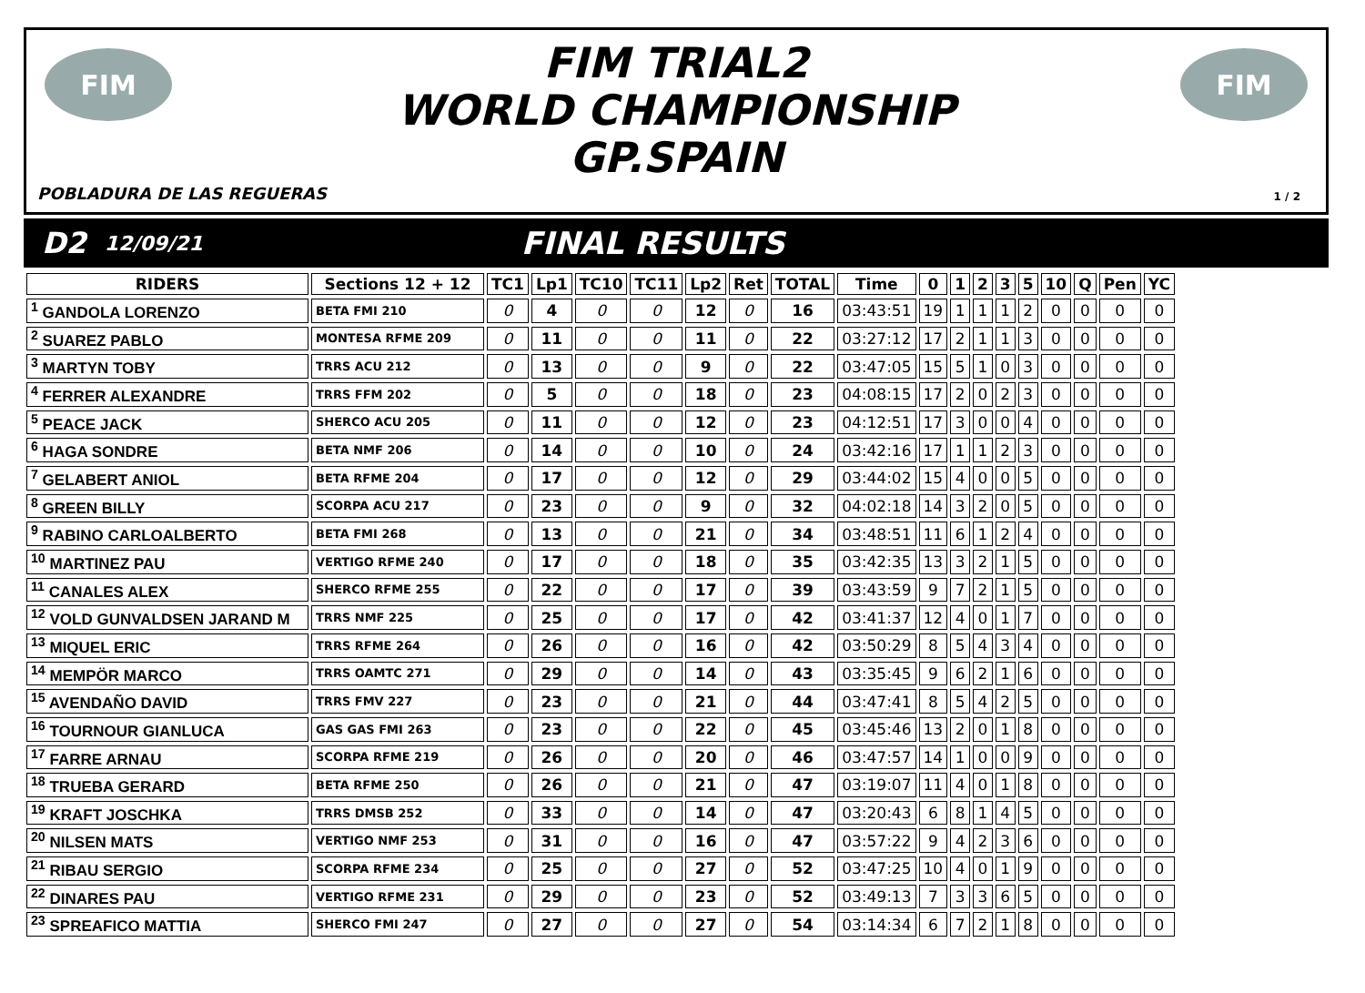FIM
FIM TRIAL2
WORLD CHAMPIONSHIP
GP.SPAIN
FIM
POBLADURA DE LAS REGUERAS 1 / 2
D2 12/09/21 FINAL RESULTS
| RIDERS | Sections 12 + 12 | TC1 | Lp1 | TC10 | TC11 | Lp2 | Ret | TOTAL | Time | 0 | 1 | 2 | 3 | 5 | 10 | Q | Pen | YC |
| --- | --- | --- | --- | --- | --- | --- | --- | --- | --- | --- | --- | --- | --- | --- | --- | --- | --- | --- |
| <sup>1</sup> GANDOLA LORENZO | BETA FMI 210 | 0 | 4 | 0 | 0 | 12 | 0 | 16 | 03:43:51 | 19 | 1 | 1 | 1 | 2 | 0 | 0 | 0 | 0 |
| <sup>2</sup> SUAREZ PABLO | MONTESA RFME 209 | 0 | 11 | 0 | 0 | 11 | 0 | 22 | 03:27:12 | 17 | 2 | 1 | 1 | 3 | 0 | 0 | 0 | 0 |
| <sup>3</sup> MARTYN TOBY | TRRS ACU 212 | 0 | 13 | 0 | 0 | 9 | 0 | 22 | 03:47:05 | 15 | 5 | 1 | 0 | 3 | 0 | 0 | 0 | 0 |
| <sup>4</sup> FERRER ALEXANDRE | TRRS FFM 202 | 0 | 5 | 0 | 0 | 18 | 0 | 23 | 04:08:15 | 17 | 2 | 0 | 2 | 3 | 0 | 0 | 0 | 0 |
| <sup>5</sup> PEACE JACK | SHERCO ACU 205 | 0 | 11 | 0 | 0 | 12 | 0 | 23 | 04:12:51 | 17 | 3 | 0 | 0 | 4 | 0 | 0 | 0 | 0 |
| <sup>6</sup> HAGA SONDRE | BETA NMF 206 | 0 | 14 | 0 | 0 | 10 | 0 | 24 | 03:42:16 | 17 | 1 | 1 | 2 | 3 | 0 | 0 | 0 | 0 |
| <sup>7</sup> GELABERT ANIOL | BETA RFME 204 | 0 | 17 | 0 | 0 | 12 | 0 | 29 | 03:44:02 | 15 | 4 | 0 | 0 | 5 | 0 | 0 | 0 | 0 |
| <sup>8</sup> GREEN BILLY | SCORPA ACU 217 | 0 | 23 | 0 | 0 | 9 | 0 | 32 | 04:02:18 | 14 | 3 | 2 | 0 | 5 | 0 | 0 | 0 | 0 |
| <sup>9</sup> RABINO CARLOALBERTO | BETA FMI 268 | 0 | 13 | 0 | 0 | 21 | 0 | 34 | 03:48:51 | 11 | 6 | 1 | 2 | 4 | 0 | 0 | 0 | 0 |
| <sup>10</sup> MARTINEZ PAU | VERTIGO RFME 240 | 0 | 17 | 0 | 0 | 18 | 0 | 35 | 03:42:35 | 13 | 3 | 2 | 1 | 5 | 0 | 0 | 0 | 0 |
| <sup>11</sup> CANALES ALEX | SHERCO RFME 255 | 0 | 22 | 0 | 0 | 17 | 0 | 39 | 03:43:59 | 9 | 7 | 2 | 1 | 5 | 0 | 0 | 0 | 0 |
| <sup>12</sup> VOLD GUNVALDSEN JARAND M | TRRS NMF 225 | 0 | 25 | 0 | 0 | 17 | 0 | 42 | 03:41:37 | 12 | 4 | 0 | 1 | 7 | 0 | 0 | 0 | 0 |
| <sup>13</sup> MIQUEL ERIC | TRRS RFME 264 | 0 | 26 | 0 | 0 | 16 | 0 | 42 | 03:50:29 | 8 | 5 | 4 | 3 | 4 | 0 | 0 | 0 | 0 |
| <sup>14</sup> MEMPÖR MARCO | TRRS OAMTC 271 | 0 | 29 | 0 | 0 | 14 | 0 | 43 | 03:35:45 | 9 | 6 | 2 | 1 | 6 | 0 | 0 | 0 | 0 |
| <sup>15</sup> AVENDAÑO DAVID | TRRS FMV 227 | 0 | 23 | 0 | 0 | 21 | 0 | 44 | 03:47:41 | 8 | 5 | 4 | 2 | 5 | 0 | 0 | 0 | 0 |
| <sup>16</sup> TOURNOUR GIANLUCA | GAS GAS FMI 263 | 0 | 23 | 0 | 0 | 22 | 0 | 45 | 03:45:46 | 13 | 2 | 0 | 1 | 8 | 0 | 0 | 0 | 0 |
| <sup>17</sup> FARRE ARNAU | SCORPA RFME 219 | 0 | 26 | 0 | 0 | 20 | 0 | 46 | 03:47:57 | 14 | 1 | 0 | 0 | 9 | 0 | 0 | 0 | 0 |
| <sup>18</sup> TRUEBA GERARD | BETA RFME 250 | 0 | 26 | 0 | 0 | 21 | 0 | 47 | 03:19:07 | 11 | 4 | 0 | 1 | 8 | 0 | 0 | 0 | 0 |
| <sup>19</sup> KRAFT JOSCHKA | TRRS DMSB 252 | 0 | 33 | 0 | 0 | 14 | 0 | 47 | 03:20:43 | 6 | 8 | 1 | 4 | 5 | 0 | 0 | 0 | 0 |
| <sup>20</sup> NILSEN MATS | VERTIGO NMF 253 | 0 | 31 | 0 | 0 | 16 | 0 | 47 | 03:57:22 | 9 | 4 | 2 | 3 | 6 | 0 | 0 | 0 | 0 |
| <sup>21</sup> RIBAU SERGIO | SCORPA RFME 234 | 0 | 25 | 0 | 0 | 27 | 0 | 52 | 03:47:25 | 10 | 4 | 0 | 1 | 9 | 0 | 0 | 0 | 0 |
| <sup>22</sup> DINARES PAU | VERTIGO RFME 231 | 0 | 29 | 0 | 0 | 23 | 0 | 52 | 03:49:13 | 7 | 3 | 3 | 6 | 5 | 0 | 0 | 0 | 0 |
| <sup>23</sup> SPREAFICO MATTIA | SHERCO FMI 247 | 0 | 27 | 0 | 0 | 27 | 0 | 54 | 03:14:34 | 6 | 7 | 2 | 1 | 8 | 0 | 0 | 0 | 0 |